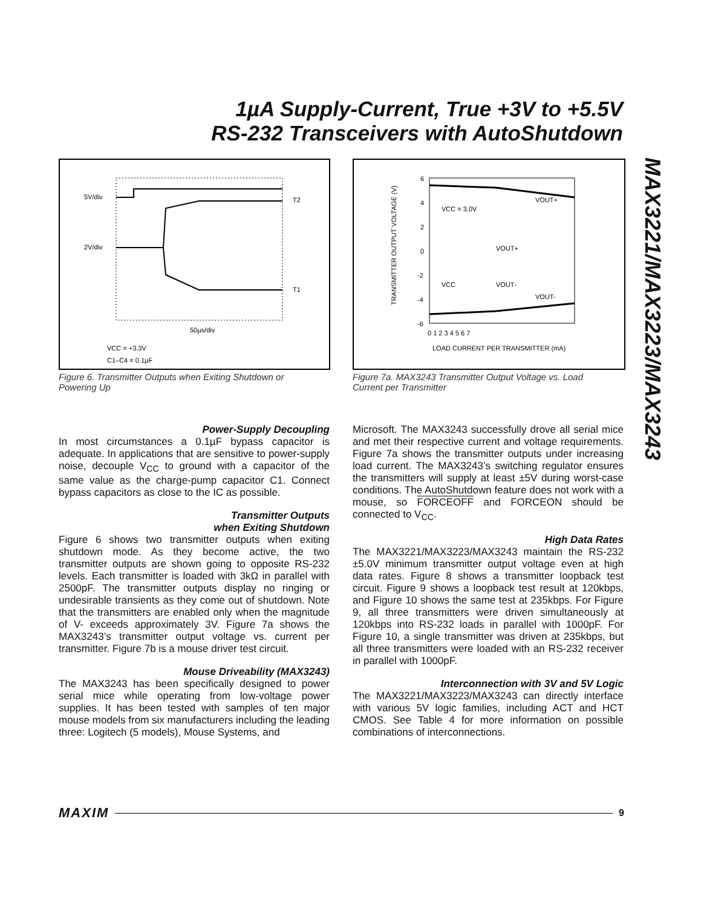1µA Supply-Current, True +3V to +5.5V
RS-232 Transceivers with AutoShutdown
MAX3221/MAX3223/MAX3243
5V/div
2V/div
T2
T1
50µs/div
VCC = +3.3V
C1–C4 = 0.1µF
Figure 6. Transmitter Outputs when Exiting Shutdown or Powering Up
6
4
2
0
-2
-4
-6
0 1 2 3 4 5 6 7
LOAD CURRENT PER TRANSMITTER (mA)
TRANSMITTER OUTPUT VOLTAGE (V)
VCC = 3.0V
VOUT+
VOUT-
VOUT+
VOUT-
VCC
Figure 7a. MAX3243 Transmitter Output Voltage vs. Load Current per Transmitter
Power-Supply Decoupling
In most circumstances a 0.1µF bypass capacitor is adequate. In applications that are sensitive to power-supply noise, decouple V<sub>CC</sub> to ground with a capacitor of the same value as the charge-pump capacitor C1. Connect bypass capacitors as close to the IC as possible.
Transmitter Outputs
when Exiting Shutdown
Figure 6 shows two transmitter outputs when exiting shutdown mode. As they become active, the two transmitter outputs are shown going to opposite RS-232 levels. Each transmitter is loaded with 3kΩ in parallel with 2500pF. The transmitter outputs display no ringing or undesirable transients as they come out of shutdown. Note that the transmitters are enabled only when the magnitude of V- exceeds approximately 3V. Figure 7a shows the MAX3243’s transmitter output voltage vs. current per transmitter. Figure 7b is a mouse driver test circuit.
Mouse Driveability (MAX3243)
The MAX3243 has been specifically designed to power serial mice while operating from low-voltage power supplies. It has been tested with samples of ten major mouse models from six manufacturers including the leading three: Logitech (5 models), Mouse Systems, and
Microsoft. The MAX3243 successfully drove all serial mice and met their respective current and voltage requirements. Figure 7a shows the transmitter outputs under increasing load current. The MAX3243’s switching regulator ensures the transmitters will supply at least ±5V during worst-case conditions. The AutoShutdown feature does not work with a mouse, so FORCEOFF and FORCEON should be connected to V<sub>CC</sub>.
High Data Rates
The MAX3221/MAX3223/MAX3243 maintain the RS-232 ±5.0V minimum transmitter output voltage even at high data rates. Figure 8 shows a transmitter loopback test circuit. Figure 9 shows a loopback test result at 120kbps, and Figure 10 shows the same test at 235kbps. For Figure 9, all three transmitters were driven simultaneously at 120kbps into RS-232 loads in parallel with 1000pF. For Figure 10, a single transmitter was driven at 235kbps, but all three transmitters were loaded with an RS-232 receiver in parallel with 1000pF.
Interconnection with 3V and 5V Logic
The MAX3221/MAX3223/MAX3243 can directly interface with various 5V logic families, including ACT and HCT CMOS. See Table 4 for more information on possible combinations of interconnections.
MAXIM 9